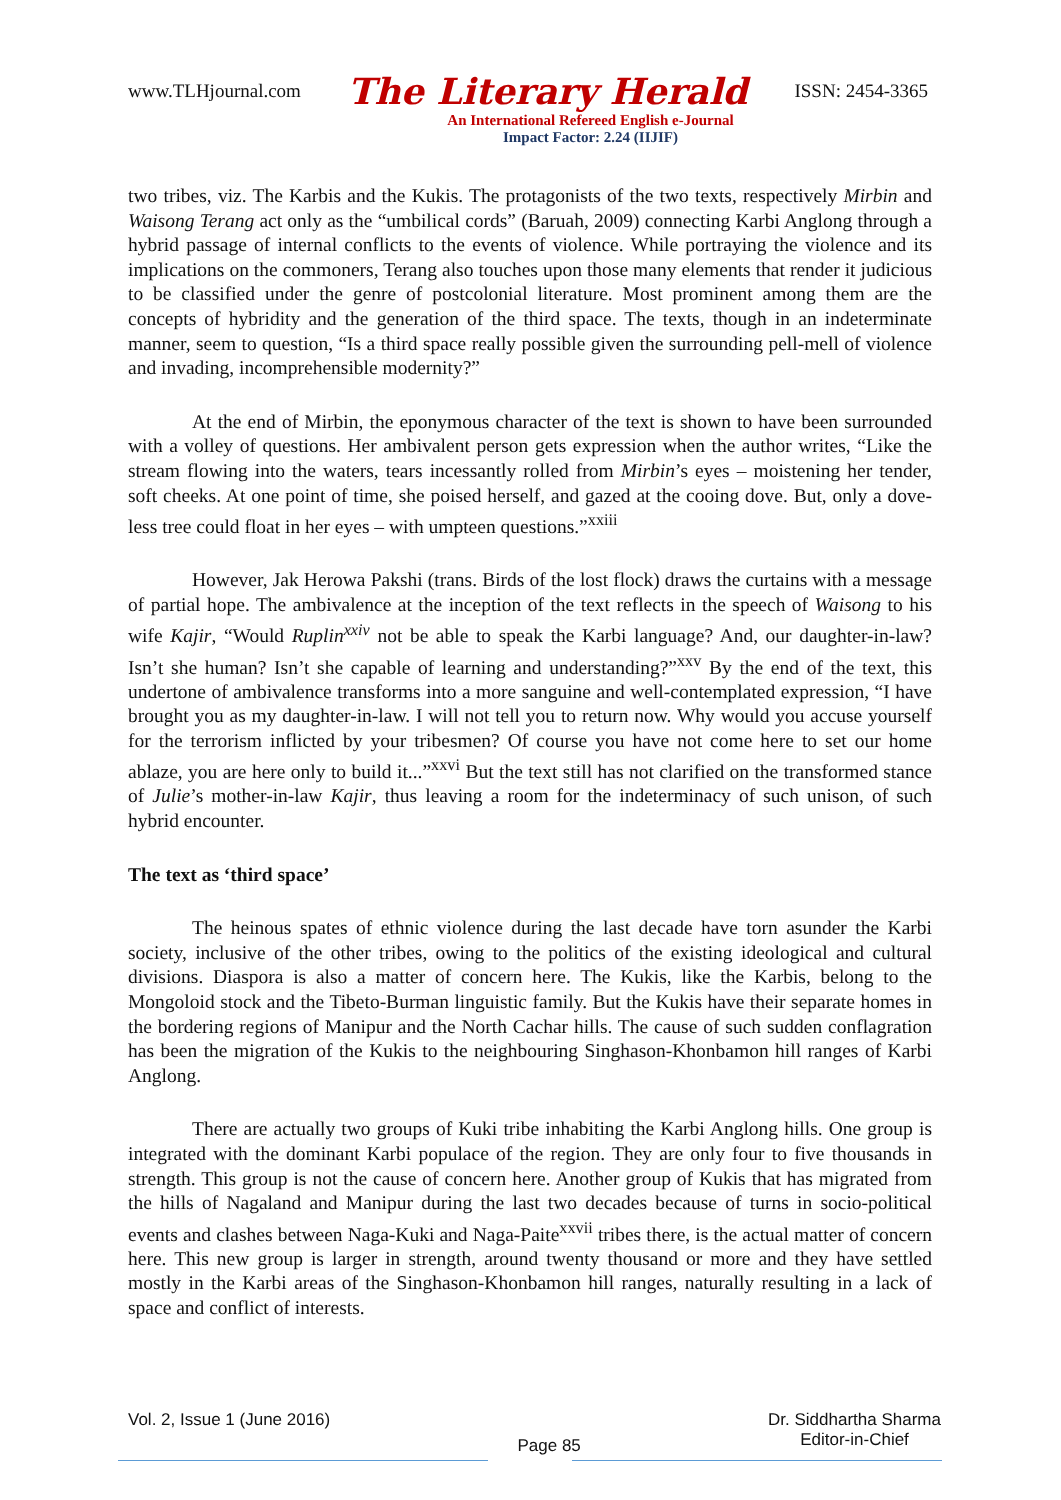www.TLHjournal.com The Literary Herald ISSN: 2454-3365
An International Refereed English e-Journal
Impact Factor: 2.24 (IIJIF)
two tribes, viz. The Karbis and the Kukis. The protagonists of the two texts, respectively Mirbin and Waisong Terang act only as the “umbilical cords” (Baruah, 2009) connecting Karbi Anglong through a hybrid passage of internal conflicts to the events of violence. While portraying the violence and its implications on the commoners, Terang also touches upon those many elements that render it judicious to be classified under the genre of postcolonial literature. Most prominent among them are the concepts of hybridity and the generation of the third space. The texts, though in an indeterminate manner, seem to question, “Is a third space really possible given the surrounding pell-mell of violence and invading, incomprehensible modernity?”
At the end of Mirbin, the eponymous character of the text is shown to have been surrounded with a volley of questions. Her ambivalent person gets expression when the author writes, “Like the stream flowing into the waters, tears incessantly rolled from Mirbin’s eyes – moistening her tender, soft cheeks. At one point of time, she poised herself, and gazed at the cooing dove. But, only a dove-less tree could float in her eyes – with umpteen questions.”<sup>xxiii</sup>
However, Jak Herowa Pakshi (trans. Birds of the lost flock) draws the curtains with a message of partial hope. The ambivalence at the inception of the text reflects in the speech of Waisong to his wife Kajir, “Would Ruplin<sup>xxiv</sup> not be able to speak the Karbi language? And, our daughter-in-law? Isn’t she human? Isn’t she capable of learning and understanding?”<sup>xxv</sup> By the end of the text, this undertone of ambivalence transforms into a more sanguine and well-contemplated expression, “I have brought you as my daughter-in-law. I will not tell you to return now. Why would you accuse yourself for the terrorism inflicted by your tribesmen? Of course you have not come here to set our home ablaze, you are here only to build it...”<sup>xxvi</sup> But the text still has not clarified on the transformed stance of Julie’s mother-in-law Kajir, thus leaving a room for the indeterminacy of such unison, of such hybrid encounter.
The text as ‘third space’
The heinous spates of ethnic violence during the last decade have torn asunder the Karbi society, inclusive of the other tribes, owing to the politics of the existing ideological and cultural divisions. Diaspora is also a matter of concern here. The Kukis, like the Karbis, belong to the Mongoloid stock and the Tibeto-Burman linguistic family. But the Kukis have their separate homes in the bordering regions of Manipur and the North Cachar hills. The cause of such sudden conflagration has been the migration of the Kukis to the neighbouring Singhason-Khonbamon hill ranges of Karbi Anglong.
There are actually two groups of Kuki tribe inhabiting the Karbi Anglong hills. One group is integrated with the dominant Karbi populace of the region. They are only four to five thousands in strength. This group is not the cause of concern here. Another group of Kukis that has migrated from the hills of Nagaland and Manipur during the last two decades because of turns in socio-political events and clashes between Naga-Kuki and Naga-Paite<sup>xxvii</sup> tribes there, is the actual matter of concern here. This new group is larger in strength, around twenty thousand or more and they have settled mostly in the Karbi areas of the Singhason-Khonbamon hill ranges, naturally resulting in a lack of space and conflict of interests.
Vol. 2, Issue 1 (June 2016) Page 85 Dr. Siddhartha Sharma
Editor-in-Chief